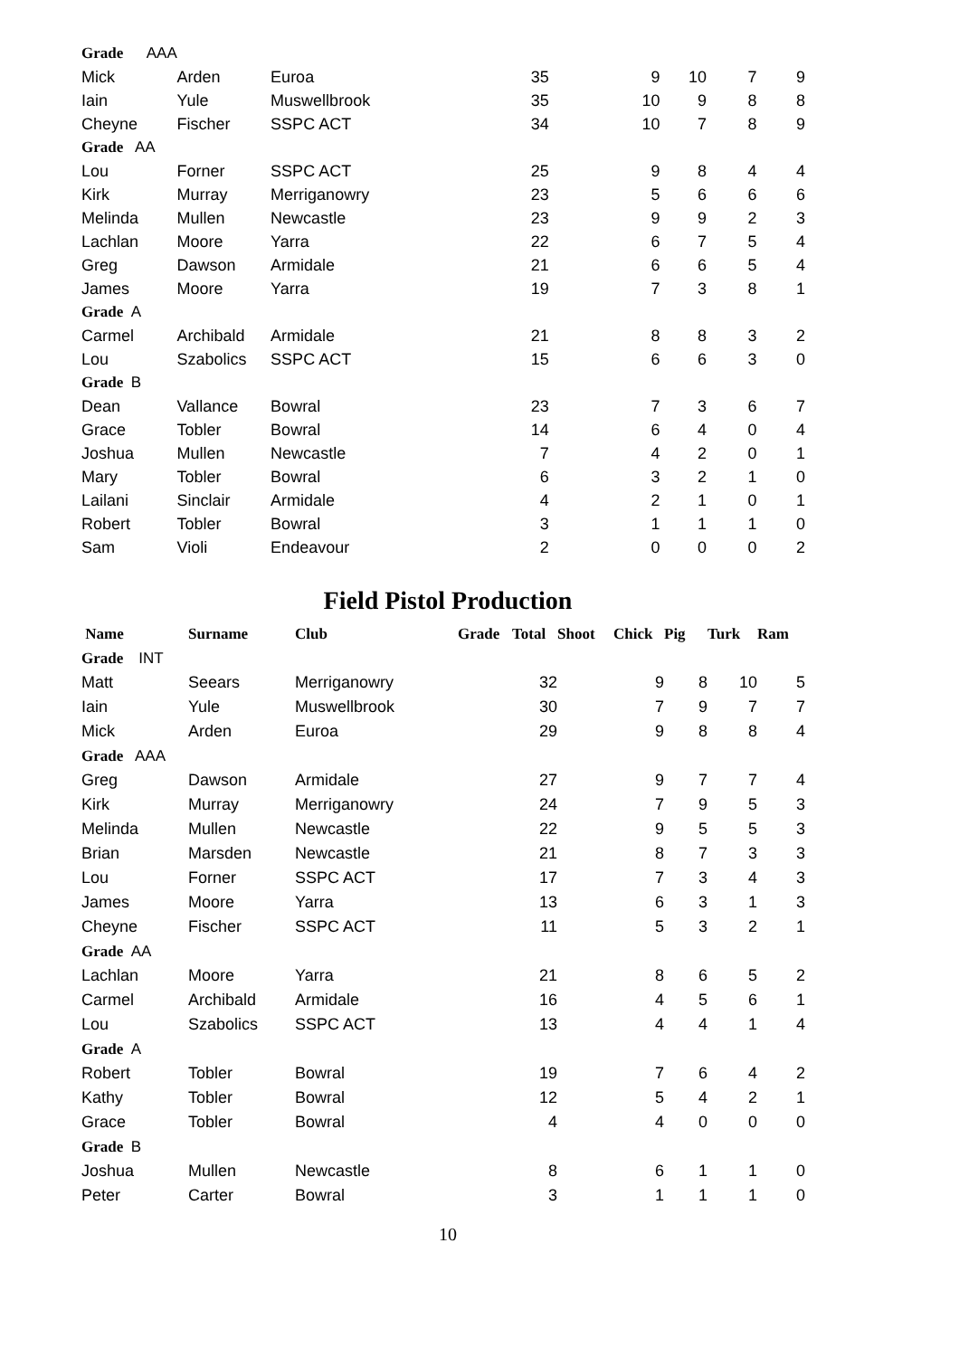| Grade AAA | | | | | | | |
| Mick | Arden | Euroa | 35 | 9 | 10 | 7 | 9 |
| Iain | Yule | Muswellbrook | 35 | 10 | 9 | 8 | 8 |
| Cheyne | Fischer | SSPC ACT | 34 | 10 | 7 | 8 | 9 |
| Grade AA | | | | | | | |
| Lou | Forner | SSPC ACT | 25 | 9 | 8 | 4 | 4 |
| Kirk | Murray | Merriganowry | 23 | 5 | 6 | 6 | 6 |
| Melinda | Mullen | Newcastle | 23 | 9 | 9 | 2 | 3 |
| Lachlan | Moore | Yarra | 22 | 6 | 7 | 5 | 4 |
| Greg | Dawson | Armidale | 21 | 6 | 6 | 5 | 4 |
| James | Moore | Yarra | 19 | 7 | 3 | 8 | 1 |
| Grade A | | | | | | | |
| Carmel | Archibald | Armidale | 21 | 8 | 8 | 3 | 2 |
| Lou | Szabolics | SSPC ACT | 15 | 6 | 6 | 3 | 0 |
| Grade B | | | | | | | |
| Dean | Vallance | Bowral | 23 | 7 | 3 | 6 | 7 |
| Grace | Tobler | Bowral | 14 | 6 | 4 | 0 | 4 |
| Joshua | Mullen | Newcastle | 7 | 4 | 2 | 0 | 1 |
| Mary | Tobler | Bowral | 6 | 3 | 2 | 1 | 0 |
| Lailani | Sinclair | Armidale | 4 | 2 | 1 | 0 | 1 |
| Robert | Tobler | Bowral | 3 | 1 | 1 | 1 | 0 |
| Sam | Violi | Endeavour | 2 | 0 | 0 | 0 | 2 |
Field Pistol Production
| Name | Surname | Club | Grade | Total | Shoot | Chick | Pig | Turk | Ram |
| --- | --- | --- | --- | --- | --- | --- | --- | --- | --- |
| Grade INT | | | | | | | | | |
| Matt | Seears | Merriganowry | | 32 | | 9 | 8 | 10 | 5 |
| Iain | Yule | Muswellbrook | | 30 | | 7 | 9 | 7 | 7 |
| Mick | Arden | Euroa | | 29 | | 9 | 8 | 8 | 4 |
| Grade AAA | | | | | | | | | |
| Greg | Dawson | Armidale | | 27 | | 9 | 7 | 7 | 4 |
| Kirk | Murray | Merriganowry | | 24 | | 7 | 9 | 5 | 3 |
| Melinda | Mullen | Newcastle | | 22 | | 9 | 5 | 5 | 3 |
| Brian | Marsden | Newcastle | | 21 | | 8 | 7 | 3 | 3 |
| Lou | Forner | SSPC ACT | | 17 | | 7 | 3 | 4 | 3 |
| James | Moore | Yarra | | 13 | | 6 | 3 | 1 | 3 |
| Cheyne | Fischer | SSPC ACT | | 11 | | 5 | 3 | 2 | 1 |
| Grade AA | | | | | | | | | |
| Lachlan | Moore | Yarra | | 21 | | 8 | 6 | 5 | 2 |
| Carmel | Archibald | Armidale | | 16 | | 4 | 5 | 6 | 1 |
| Lou | Szabolics | SSPC ACT | | 13 | | 4 | 4 | 1 | 4 |
| Grade A | | | | | | | | | |
| Robert | Tobler | Bowral | | 19 | | 7 | 6 | 4 | 2 |
| Kathy | Tobler | Bowral | | 12 | | 5 | 4 | 2 | 1 |
| Grace | Tobler | Bowral | | 4 | | 4 | 0 | 0 | 0 |
| Grade B | | | | | | | | | |
| Joshua | Mullen | Newcastle | | 8 | | 6 | 1 | 1 | 0 |
| Peter | Carter | Bowral | | 3 | | 1 | 1 | 1 | 0 |
10